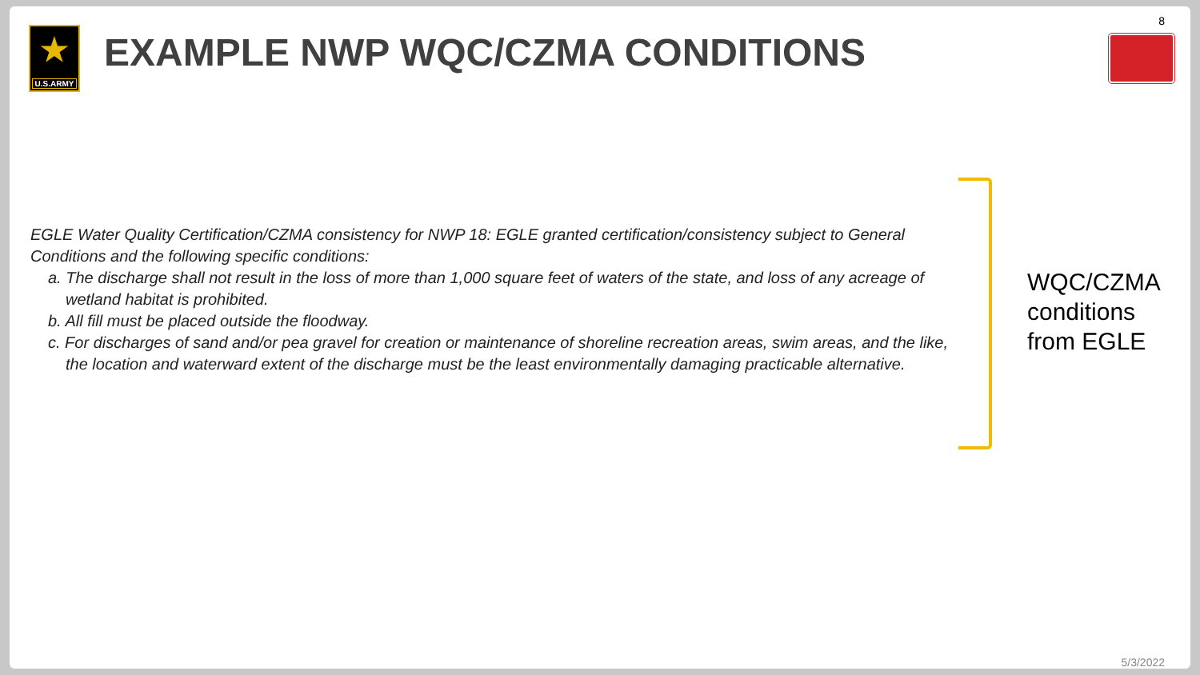★
U.S.ARMY
EXAMPLE NWP WQC/CZMA CONDITIONS
8
EGLE Water Quality Certification/CZMA consistency for NWP 18: EGLE granted certification/consistency subject to General Conditions and the following specific conditions:
a. The discharge shall not result in the loss of more than 1,000 square feet of waters of the state, and loss of any acreage of wetland habitat is prohibited.
b. All fill must be placed outside the floodway.
c. For discharges of sand and/or pea gravel for creation or maintenance of shoreline recreation areas, swim areas, and the like, the location and waterward extent of the discharge must be the least environmentally damaging practicable alternative.
WQC/CZMA
conditions
from EGLE
5/3/2022